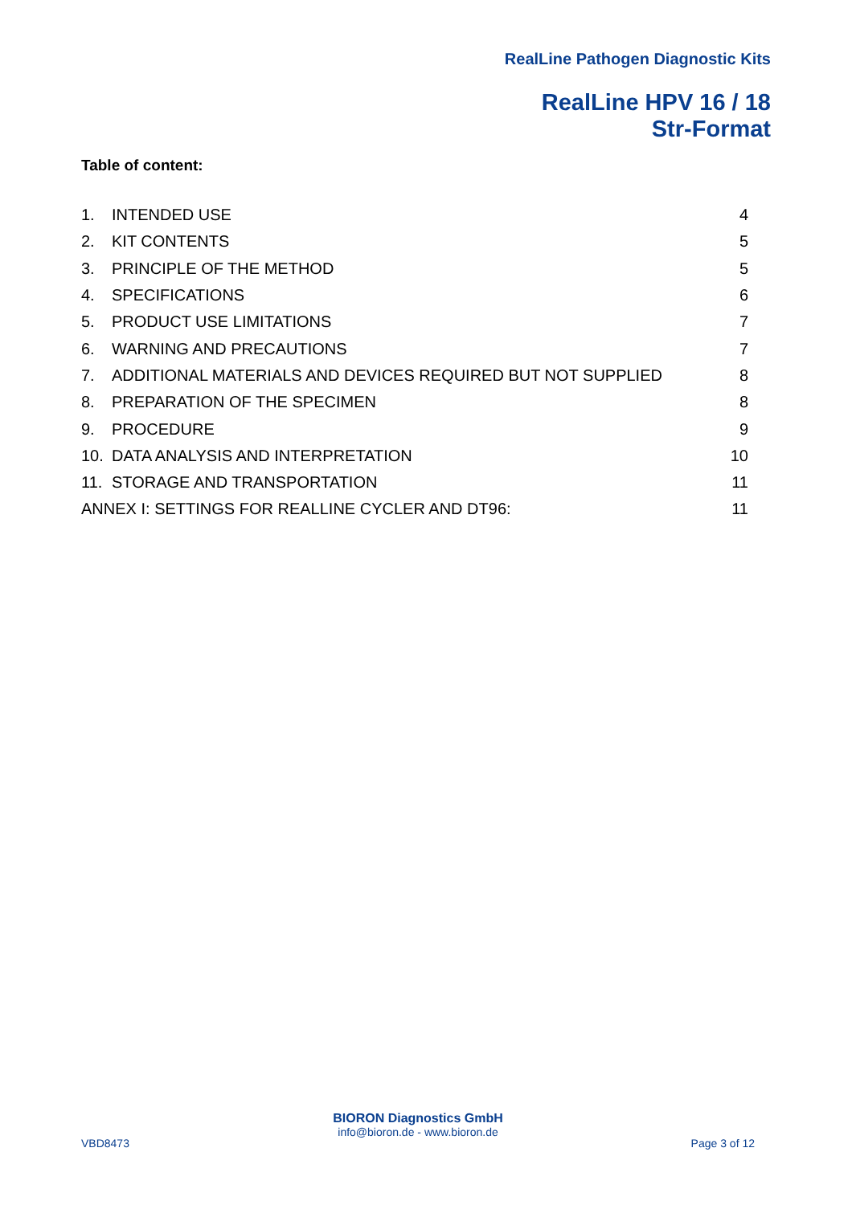RealLine Pathogen Diagnostic Kits
RealLine HPV 16 / 18
Str-Format
Table of content:
| 1. | INTENDED USE | 4 |
| 2. | KIT CONTENTS | 5 |
| 3. | PRINCIPLE OF THE METHOD | 5 |
| 4. | SPECIFICATIONS | 6 |
| 5. | PRODUCT USE LIMITATIONS | 7 |
| 6. | WARNING AND PRECAUTIONS | 7 |
| 7. | ADDITIONAL MATERIALS AND DEVICES REQUIRED BUT NOT SUPPLIED | 8 |
| 8. | PREPARATION OF THE SPECIMEN | 8 |
| 9. | PROCEDURE | 9 |
| 10. | DATA ANALYSIS AND INTERPRETATION | 10 |
| 11. | STORAGE AND TRANSPORTATION | 11 |
| ANNEX I: SETTINGS FOR REALLINE CYCLER AND DT96: | | 11 |
BIORON Diagnostics GmbH
info@bioron.de - www.bioron.de
VBD8473 Page 3 of 12